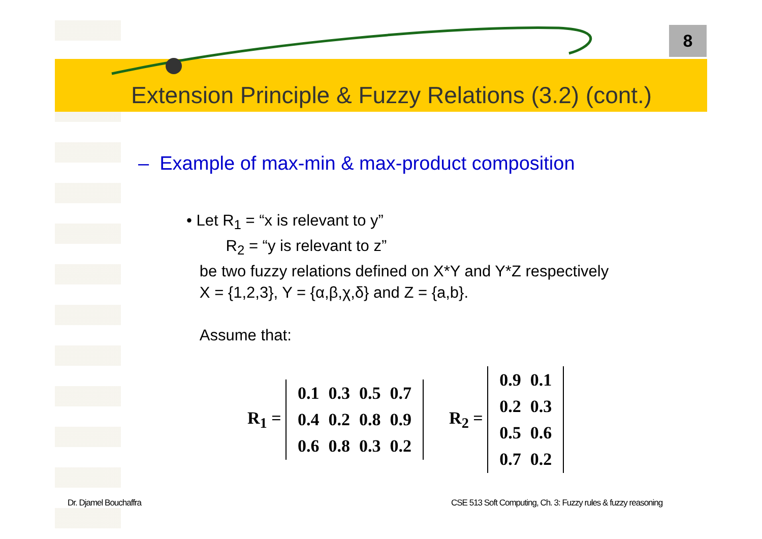8
Extension Principle & Fuzzy Relations (3.2) (cont.)
– Example of max-min & max-product composition
• Let R<sub>1</sub> = “x is relevant to y”
R<sub>2</sub> = “y is relevant to z”
be two fuzzy relations defined on X*Y and Y*Z respectively
X = {1,2,3}, Y = {α,β,χ,δ} and Z = {a,b}.
Assume that:
R<sub>1</sub> =
| 0.1 | 0.3 | 0.5 | 0.7 |
| 0.4 | 0.2 | 0.8 | 0.9 |
| 0.6 | 0.8 | 0.3 | 0.2 |
R<sub>2</sub> =
| 0.9 | 0.1 |
| 0.2 | 0.3 |
| 0.5 | 0.6 |
| 0.7 | 0.2 |
Dr. Djamel Bouchaffra
CSE 513 Soft Computing, Ch. 3: Fuzzy rules & fuzzy reasoning